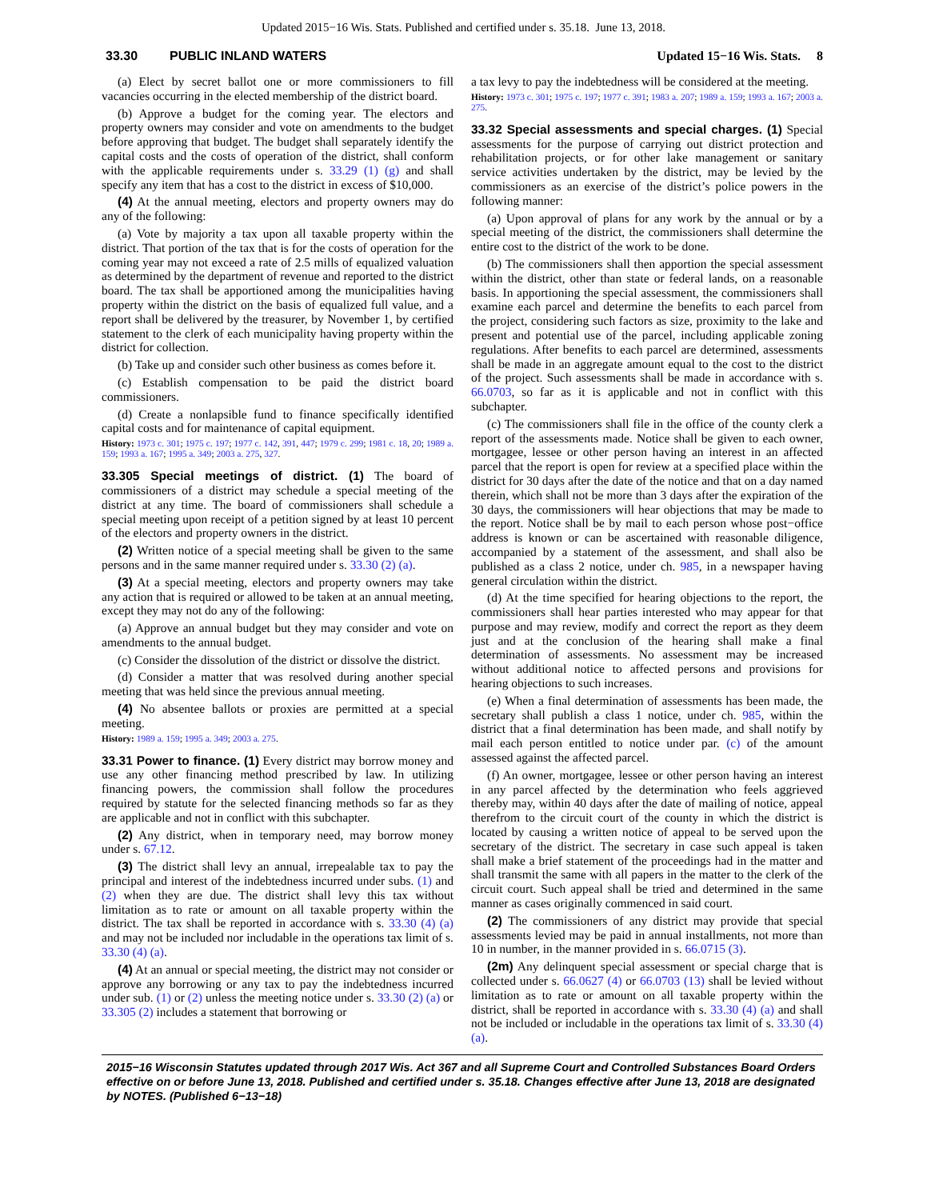Updated 2015−16 Wis. Stats. Published and certified under s. 35.18. June 13, 2018.
33.30 PUBLIC INLAND WATERS Updated 15−16 Wis. Stats. 8
(a) Elect by secret ballot one or more commissioners to fill vacancies occurring in the elected membership of the district board.
(b) Approve a budget for the coming year. The electors and property owners may consider and vote on amendments to the budget before approving that budget. The budget shall separately identify the capital costs and the costs of operation of the district, shall conform with the applicable requirements under s. 33.29 (1) (g) and shall specify any item that has a cost to the district in excess of $10,000.
(4) At the annual meeting, electors and property owners may do any of the following:
(a) Vote by majority a tax upon all taxable property within the district. That portion of the tax that is for the costs of operation for the coming year may not exceed a rate of 2.5 mills of equalized valuation as determined by the department of revenue and reported to the district board. The tax shall be apportioned among the municipalities having property within the district on the basis of equalized full value, and a report shall be delivered by the treasurer, by November 1, by certified statement to the clerk of each municipality having property within the district for collection.
(b) Take up and consider such other business as comes before it.
(c) Establish compensation to be paid the district board commissioners.
(d) Create a nonlapsible fund to finance specifically identified capital costs and for maintenance of capital equipment.
History: 1973 c. 301; 1975 c. 197; 1977 c. 142, 391, 447; 1979 c. 299; 1981 c. 18, 20; 1989 a. 159; 1993 a. 167; 1995 a. 349; 2003 a. 275, 327.
33.305 Special meetings of district. (1) The board of commissioners of a district may schedule a special meeting of the district at any time. The board of commissioners shall schedule a special meeting upon receipt of a petition signed by at least 10 percent of the electors and property owners in the district.
(2) Written notice of a special meeting shall be given to the same persons and in the same manner required under s. 33.30 (2) (a).
(3) At a special meeting, electors and property owners may take any action that is required or allowed to be taken at an annual meeting, except they may not do any of the following:
(a) Approve an annual budget but they may consider and vote on amendments to the annual budget.
(c) Consider the dissolution of the district or dissolve the district.
(d) Consider a matter that was resolved during another special meeting that was held since the previous annual meeting.
(4) No absentee ballots or proxies are permitted at a special meeting.
History: 1989 a. 159; 1995 a. 349; 2003 a. 275.
33.31 Power to finance. (1) Every district may borrow money and use any other financing method prescribed by law. In utilizing financing powers, the commission shall follow the procedures required by statute for the selected financing methods so far as they are applicable and not in conflict with this subchapter.
(2) Any district, when in temporary need, may borrow money under s. 67.12.
(3) The district shall levy an annual, irrepealable tax to pay the principal and interest of the indebtedness incurred under subs. (1) and (2) when they are due. The district shall levy this tax without limitation as to rate or amount on all taxable property within the district. The tax shall be reported in accordance with s. 33.30 (4) (a) and may not be included nor includable in the operations tax limit of s. 33.30 (4) (a).
(4) At an annual or special meeting, the district may not consider or approve any borrowing or any tax to pay the indebtedness incurred under sub. (1) or (2) unless the meeting notice under s. 33.30 (2) (a) or 33.305 (2) includes a statement that borrowing or
a tax levy to pay the indebtedness will be considered at the meeting.
History: 1973 c. 301; 1975 c. 197; 1977 c. 391; 1983 a. 207; 1989 a. 159; 1993 a. 167; 2003 a. 275.
33.32 Special assessments and special charges. (1) Special assessments for the purpose of carrying out district protection and rehabilitation projects, or for other lake management or sanitary service activities undertaken by the district, may be levied by the commissioners as an exercise of the district’s police powers in the following manner:
(a) Upon approval of plans for any work by the annual or by a special meeting of the district, the commissioners shall determine the entire cost to the district of the work to be done.
(b) The commissioners shall then apportion the special assessment within the district, other than state or federal lands, on a reasonable basis. In apportioning the special assessment, the commissioners shall examine each parcel and determine the benefits to each parcel from the project, considering such factors as size, proximity to the lake and present and potential use of the parcel, including applicable zoning regulations. After benefits to each parcel are determined, assessments shall be made in an aggregate amount equal to the cost to the district of the project. Such assessments shall be made in accordance with s. 66.0703, so far as it is applicable and not in conflict with this subchapter.
(c) The commissioners shall file in the office of the county clerk a report of the assessments made. Notice shall be given to each owner, mortgagee, lessee or other person having an interest in an affected parcel that the report is open for review at a specified place within the district for 30 days after the date of the notice and that on a day named therein, which shall not be more than 3 days after the expiration of the 30 days, the commissioners will hear objections that may be made to the report. Notice shall be by mail to each person whose post−office address is known or can be ascertained with reasonable diligence, accompanied by a statement of the assessment, and shall also be published as a class 2 notice, under ch. 985, in a newspaper having general circulation within the district.
(d) At the time specified for hearing objections to the report, the commissioners shall hear parties interested who may appear for that purpose and may review, modify and correct the report as they deem just and at the conclusion of the hearing shall make a final determination of assessments. No assessment may be increased without additional notice to affected persons and provisions for hearing objections to such increases.
(e) When a final determination of assessments has been made, the secretary shall publish a class 1 notice, under ch. 985, within the district that a final determination has been made, and shall notify by mail each person entitled to notice under par. (c) of the amount assessed against the affected parcel.
(f) An owner, mortgagee, lessee or other person having an interest in any parcel affected by the determination who feels aggrieved thereby may, within 40 days after the date of mailing of notice, appeal therefrom to the circuit court of the county in which the district is located by causing a written notice of appeal to be served upon the secretary of the district. The secretary in case such appeal is taken shall make a brief statement of the proceedings had in the matter and shall transmit the same with all papers in the matter to the clerk of the circuit court. Such appeal shall be tried and determined in the same manner as cases originally commenced in said court.
(2) The commissioners of any district may provide that special assessments levied may be paid in annual installments, not more than 10 in number, in the manner provided in s. 66.0715 (3).
(2m) Any delinquent special assessment or special charge that is collected under s. 66.0627 (4) or 66.0703 (13) shall be levied without limitation as to rate or amount on all taxable property within the district, shall be reported in accordance with s. 33.30 (4) (a) and shall not be included or includable in the operations tax limit of s. 33.30 (4) (a).
2015−16 Wisconsin Statutes updated through 2017 Wis. Act 367 and all Supreme Court and Controlled Substances Board Orders effective on or before June 13, 2018. Published and certified under s. 35.18. Changes effective after June 13, 2018 are designated by NOTES. (Published 6−13−18)